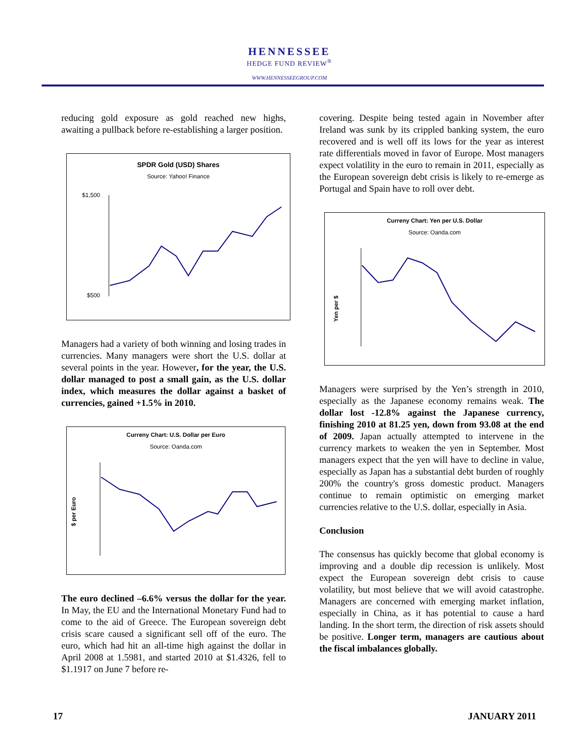HENNESSEE
HEDGE FUND REVIEW<sup>®</sup>
WWW.HENNESSEEGROUP.COM
reducing gold exposure as gold reached new highs, awaiting a pullback before re-establishing a larger position.
SPDR Gold (USD) Shares
Source: Yahoo! Finance
$1,500
$500
Managers had a variety of both winning and losing trades in currencies. Many managers were short the U.S. dollar at several points in the year. However, for the year, the U.S. dollar managed to post a small gain, as the U.S. dollar index, which measures the dollar against a basket of currencies, gained +1.5% in 2010.
Curreny Chart: U.S. Dollar per Euro
Source: Oanda.com
$ per Euro
The euro declined –6.6% versus the dollar for the year. In May, the EU and the International Monetary Fund had to come to the aid of Greece. The European sovereign debt crisis scare caused a significant sell off of the euro. The euro, which had hit an all-time high against the dollar in April 2008 at 1.5981, and started 2010 at $1.4326, fell to $1.1917 on June 7 before re-
covering. Despite being tested again in November after Ireland was sunk by its crippled banking system, the euro recovered and is well off its lows for the year as interest rate differentials moved in favor of Europe. Most managers expect volatility in the euro to remain in 2011, especially as the European sovereign debt crisis is likely to re-emerge as Portugal and Spain have to roll over debt.
Curreny Chart: Yen per U.S. Dollar
Source: Oanda.com
Yen per $
Managers were surprised by the Yen’s strength in 2010, especially as the Japanese economy remains weak. The dollar lost -12.8% against the Japanese currency, finishing 2010 at 81.25 yen, down from 93.08 at the end of 2009. Japan actually attempted to intervene in the currency markets to weaken the yen in September. Most managers expect that the yen will have to decline in value, especially as Japan has a substantial debt burden of roughly 200% the country's gross domestic product. Managers continue to remain optimistic on emerging market currencies relative to the U.S. dollar, especially in Asia.
Conclusion
The consensus has quickly become that global economy is improving and a double dip recession is unlikely. Most expect the European sovereign debt crisis to cause volatility, but most believe that we will avoid catastrophe. Managers are concerned with emerging market inflation, especially in China, as it has potential to cause a hard landing. In the short term, the direction of risk assets should be positive. Longer term, managers are cautious about the fiscal imbalances globally.
17 JANUARY 2011